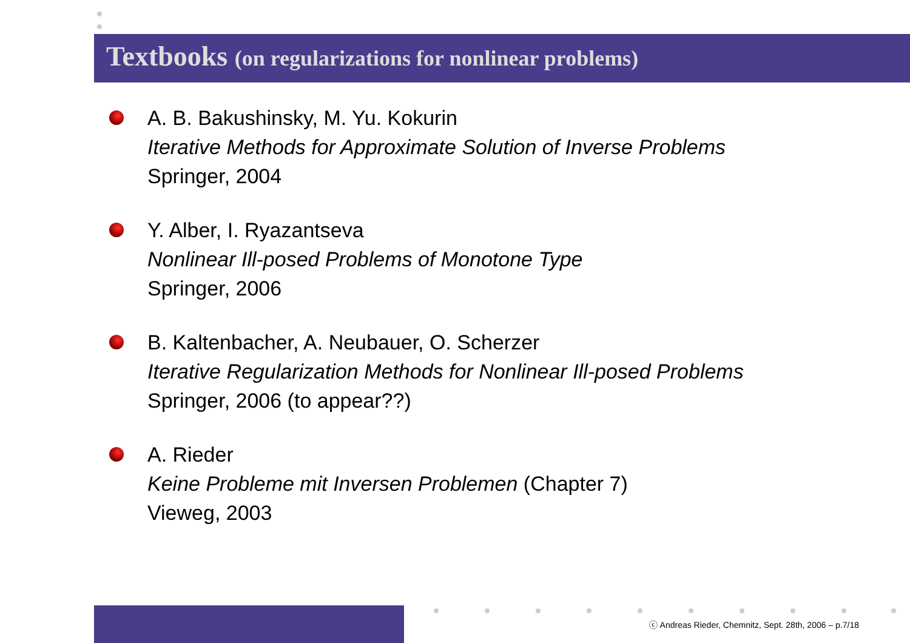Textbooks (on regularizations for nonlinear problems)
A. B. Bakushinsky, M. Yu. Kokurin
Iterative Methods for Approximate Solution of Inverse Problems
Springer, 2004
Y. Alber, I. Ryazantseva
Nonlinear Ill-posed Problems of Monotone Type
Springer, 2006
B. Kaltenbacher, A. Neubauer, O. Scherzer
Iterative Regularization Methods for Nonlinear Ill-posed Problems
Springer, 2006 (to appear??)
A. Rieder
Keine Probleme mit Inversen Problemen (Chapter 7)
Vieweg, 2003
ⓒ Andreas Rieder, Chemnitz, Sept. 28th, 2006 – p.7/18